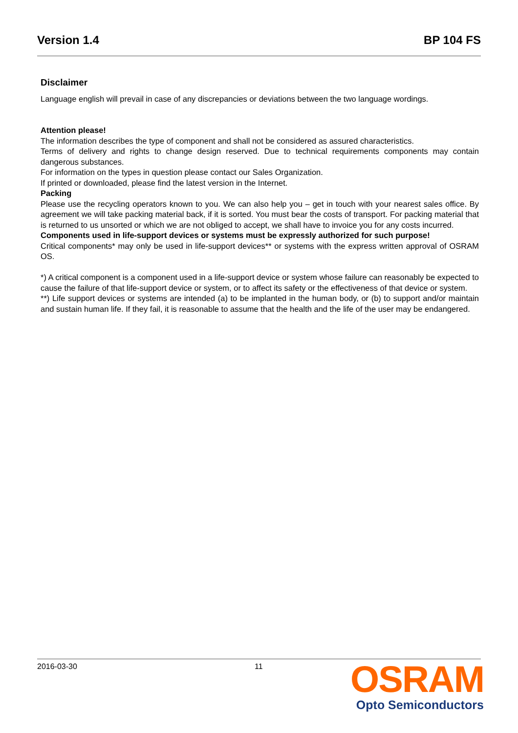Version 1.4 BP 104 FS
Disclaimer
Language english will prevail in case of any discrepancies or deviations between the two language wordings.
Attention please!
The information describes the type of component and shall not be considered as assured characteristics.
Terms of delivery and rights to change design reserved. Due to technical requirements components may contain dangerous substances.
For information on the types in question please contact our Sales Organization.
If printed or downloaded, please find the latest version in the Internet.
Packing
Please use the recycling operators known to you. We can also help you – get in touch with your nearest sales office. By agreement we will take packing material back, if it is sorted. You must bear the costs of transport. For packing material that is returned to us unsorted or which we are not obliged to accept, we shall have to invoice you for any costs incurred.
Components used in life-support devices or systems must be expressly authorized for such purpose!
Critical components* may only be used in life-support devices** or systems with the express written approval of OSRAM OS.
*) A critical component is a component used in a life-support device or system whose failure can reasonably be expected to cause the failure of that life-support device or system, or to affect its safety or the effectiveness of that device or system.
**) Life support devices or systems are intended (a) to be implanted in the human body, or (b) to support and/or maintain and sustain human life. If they fail, it is reasonable to assume that the health and the life of the user may be endangered.
2016-03-30 11
OSRAM
Opto Semiconductors